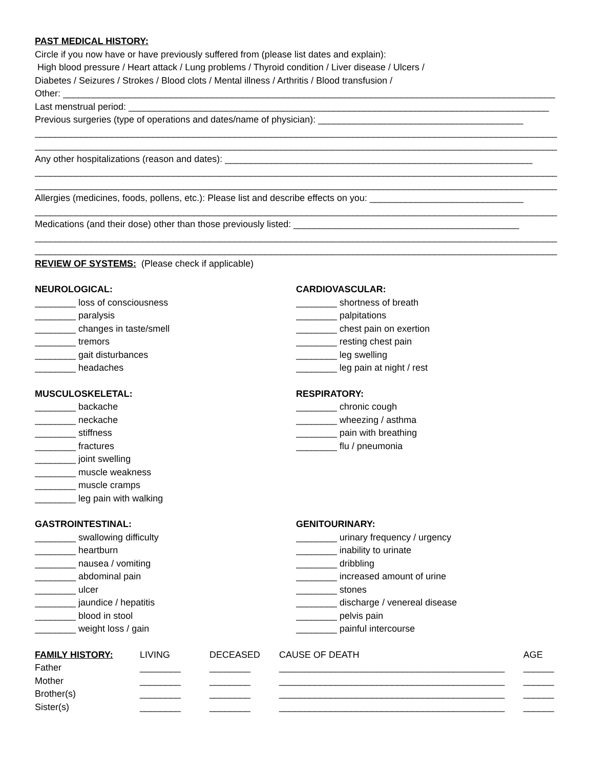PAST MEDICAL HISTORY:
Circle if you now have or have previously suffered from (please list dates and explain):
High blood pressure / Heart attack / Lung problems / Thyroid condition / Liver disease / Ulcers /
Diabetes / Seizures / Strokes / Blood clots / Mental illness / Arthritis / Blood transfusion /
Other: ________________________________________________________________________________________________
Last menstrual period: __________________________________________________________________________________
Previous surgeries (type of operations and dates/name of physician): ________________________________________
________________________________________________________________________________________________________
________________________________________________________________________________________________________
Any other hospitalizations (reason and dates): ____________________________________________________________
________________________________________________________________________________________________________
________________________________________________________________________________________________________
Allergies (medicines, foods, pollens, etc.): Please list and describe effects on you: ______________________________
________________________________________________________________________________________________________
Medications (and their dose) other than those previously listed: ____________________________________________
________________________________________________________________________________________________________
________________________________________________________________________________________________________
REVIEW OF SYSTEMS: (Please check if applicable)
NEUROLOGICAL:
________ loss of consciousness
________ paralysis
________ changes in taste/smell
________ tremors
________ gait disturbances
________ headaches
MUSCULOSKELETAL:
________ backache
________ neckache
________ stiffness
________ fractures
________ joint swelling
________ muscle weakness
________ muscle cramps
________ leg pain with walking
GASTROINTESTINAL:
________ swallowing difficulty
________ heartburn
________ nausea / vomiting
________ abdominal pain
________ ulcer
________ jaundice / hepatitis
________ blood in stool
________ weight loss / gain
CARDIOVASCULAR:
________ shortness of breath
________ palpitations
________ chest pain on exertion
________ resting chest pain
________ leg swelling
________ leg pain at night / rest
RESPIRATORY:
________ chronic cough
________ wheezing / asthma
________ pain with breathing
________ flu / pneumonia
GENITOURINARY:
________ urinary frequency / urgency
________ inability to urinate
________ dribbling
________ increased amount of urine
________ stones
________ discharge / venereal disease
________ pelvis pain
________ painful intercourse
| FAMILY HISTORY: | LIVING | DECEASED | CAUSE OF DEATH | AGE |
| Father | ________ | ________ | ____________________________________________ | ______ |
| Mother | ________ | ________ | ____________________________________________ | ______ |
| Brother(s) | ________ | ________ | ____________________________________________ | ______ |
| Sister(s) | ________ | ________ | ____________________________________________ | ______ |